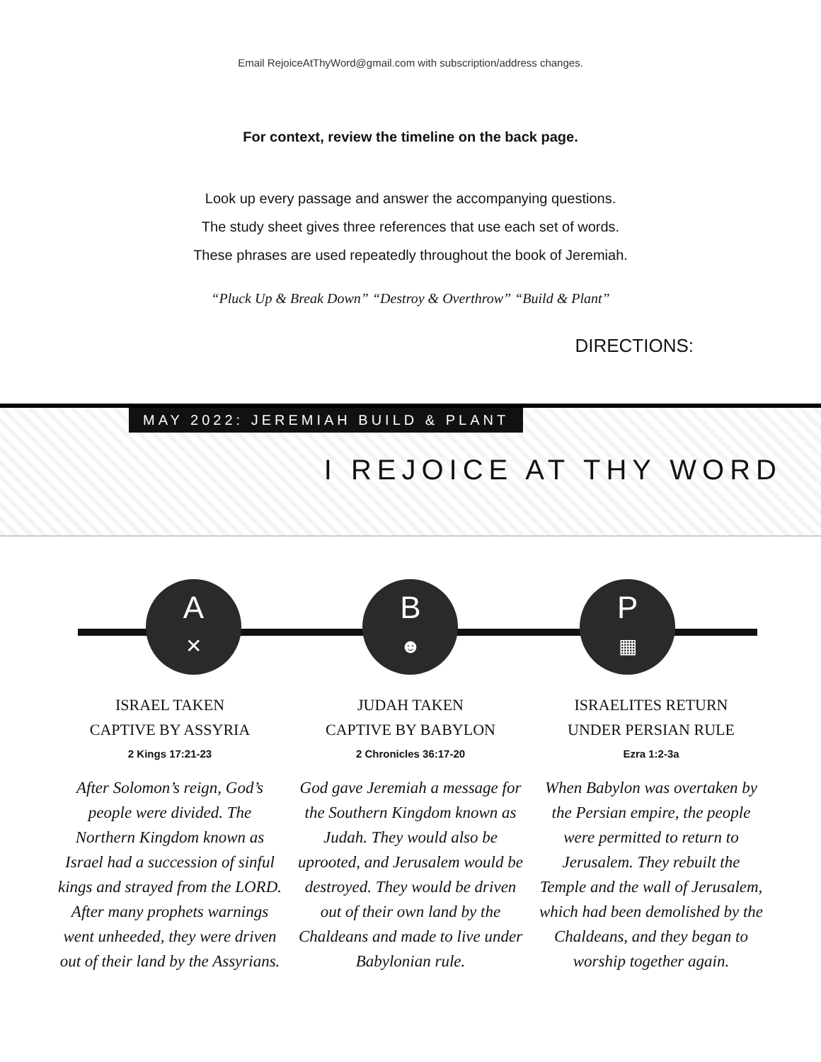Email RejoiceAtThyWord@gmail.com with subscription/address changes.
For context, review the timeline on the back page.
Look up every passage and answer the accompanying questions.
The study sheet gives three references that use each set of words.
These phrases are used repeatedly throughout the book of Jeremiah.
“Pluck Up & Break Down” “Destroy & Overthrow” “Build & Plant”
DIRECTIONS:
MAY 2022: JEREMIAH BUILD & PLANT
I REJOICE AT THY WORD
A
✕
B
☻
P
▦
ISRAEL TAKEN
CAPTIVE BY ASSYRIA
2 Kings 17:21-23
After Solomon’s reign, God’s people were divided. The Northern Kingdom known as Israel had a succession of sinful kings and strayed from the LORD. After many prophets warnings went unheeded, they were driven out of their land by the Assyrians.
JUDAH TAKEN
CAPTIVE BY BABYLON
2 Chronicles 36:17-20
God gave Jeremiah a message for the Southern Kingdom known as Judah. They would also be uprooted, and Jerusalem would be destroyed. They would be driven out of their own land by the Chaldeans and made to live under Babylonian rule.
ISRAELITES RETURN
UNDER PERSIAN RULE
Ezra 1:2-3a
When Babylon was overtaken by the Persian empire, the people were permitted to return to Jerusalem. They rebuilt the Temple and the wall of Jerusalem, which had been demolished by the Chaldeans, and they began to worship together again.